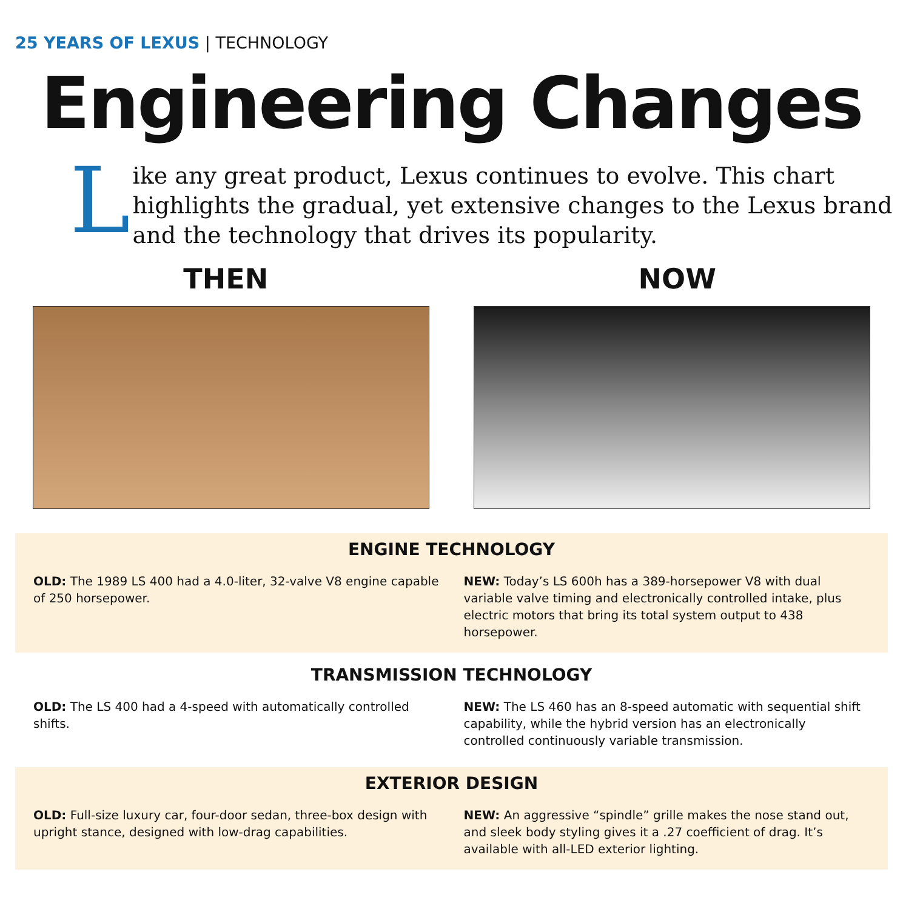25 YEARS OF LEXUS | TECHNOLOGY
Engineering Changes
L
ike any great product, Lexus continues to evolve. This chart highlights the gradual, yet extensive changes to the Lexus brand and the technology that drives its popularity.
THEN NOW
ENGINE TECHNOLOGY
OLD: The 1989 LS 400 had a 4.0-liter, 32-valve V8 engine capable of 250 horsepower.
NEW: Today’s LS 600h has a 389-horsepower V8 with dual variable valve timing and electronically controlled intake, plus electric motors that bring its total system output to 438 horsepower.
TRANSMISSION TECHNOLOGY
OLD: The LS 400 had a 4-speed with automatically controlled shifts.
NEW: The LS 460 has an 8-speed automatic with sequential shift capability, while the hybrid version has an electronically controlled continuously variable transmission.
EXTERIOR DESIGN
OLD: Full-size luxury car, four-door sedan, three-box design with upright stance, designed with low-drag capabilities.
NEW: An aggressive “spindle” grille makes the nose stand out, and sleek body styling gives it a .27 coefficient of drag. It’s available with all-LED exterior lighting.